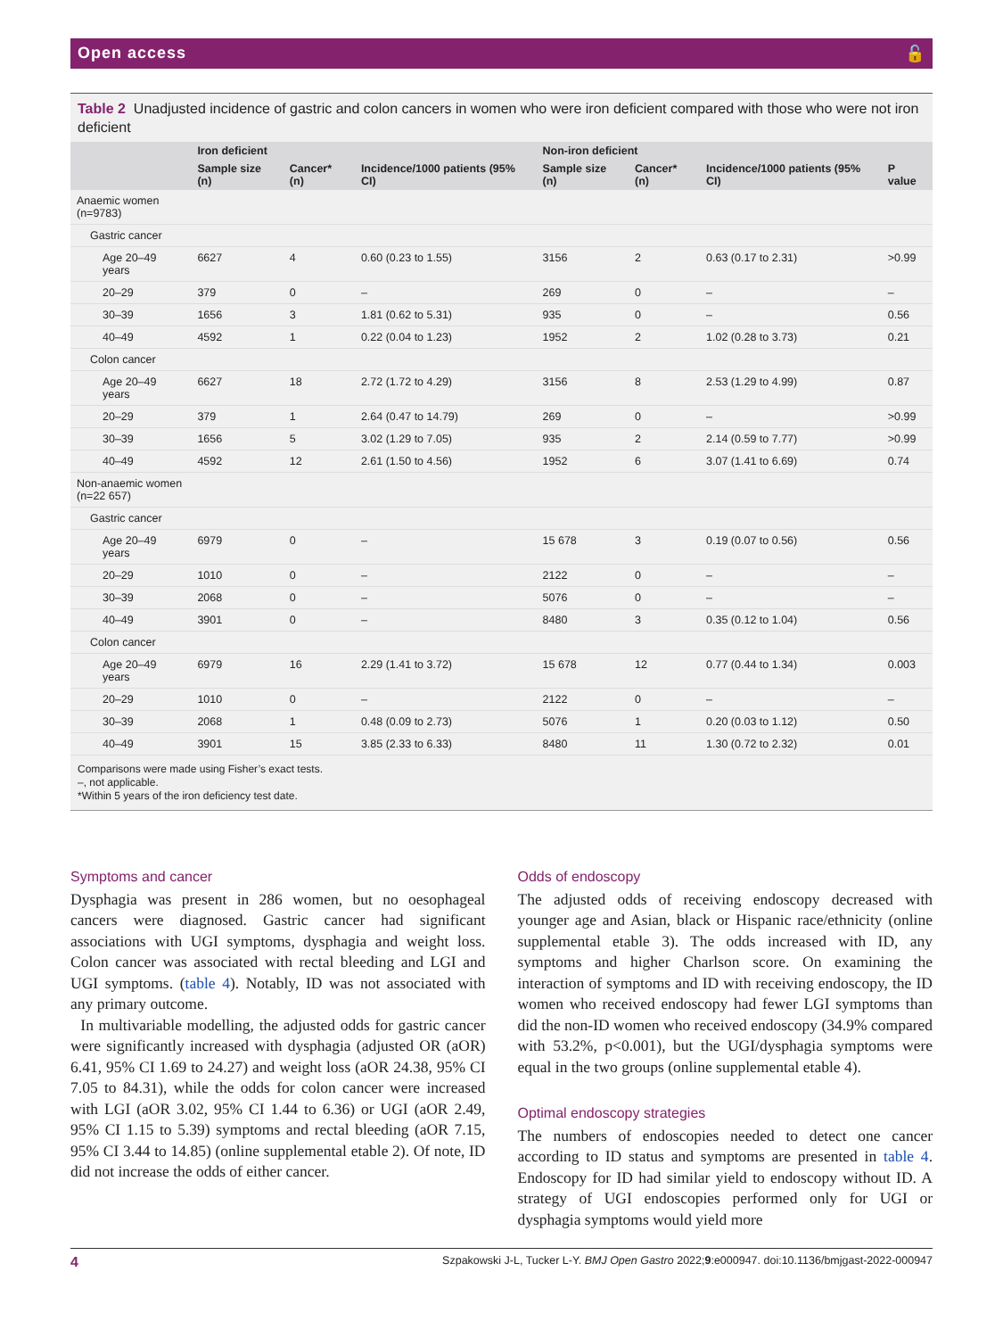Open access 🔓
Table 2 Unadjusted incidence of gastric and colon cancers in women who were iron deficient compared with those who were not iron deficient
| | Iron deficient | | | Non-iron deficient | | | |
| --- | --- | --- | --- | --- | --- | --- | --- |
| | Sample size (n) | Cancer* (n) | Incidence/1000 patients (95% CI) | Sample size (n) | Cancer* (n) | Incidence/1000 patients (95% CI) | P value |
| Anaemic women (n=9783) | | | | | | | |
| Gastric cancer | | | | | | | |
| Age 20–49 years | 6627 | 4 | 0.60 (0.23 to 1.55) | 3156 | 2 | 0.63 (0.17 to 2.31) | >0.99 |
| 20–29 | 379 | 0 | – | 269 | 0 | – | – |
| 30–39 | 1656 | 3 | 1.81 (0.62 to 5.31) | 935 | 0 | – | 0.56 |
| 40–49 | 4592 | 1 | 0.22 (0.04 to 1.23) | 1952 | 2 | 1.02 (0.28 to 3.73) | 0.21 |
| Colon cancer | | | | | | | |
| Age 20–49 years | 6627 | 18 | 2.72 (1.72 to 4.29) | 3156 | 8 | 2.53 (1.29 to 4.99) | 0.87 |
| 20–29 | 379 | 1 | 2.64 (0.47 to 14.79) | 269 | 0 | – | >0.99 |
| 30–39 | 1656 | 5 | 3.02 (1.29 to 7.05) | 935 | 2 | 2.14 (0.59 to 7.77) | >0.99 |
| 40–49 | 4592 | 12 | 2.61 (1.50 to 4.56) | 1952 | 6 | 3.07 (1.41 to 6.69) | 0.74 |
| Non-anaemic women (n=22 657) | | | | | | | |
| Gastric cancer | | | | | | | |
| Age 20–49 years | 6979 | 0 | – | 15 678 | 3 | 0.19 (0.07 to 0.56) | 0.56 |
| 20–29 | 1010 | 0 | – | 2122 | 0 | – | – |
| 30–39 | 2068 | 0 | – | 5076 | 0 | – | – |
| 40–49 | 3901 | 0 | – | 8480 | 3 | 0.35 (0.12 to 1.04) | 0.56 |
| Colon cancer | | | | | | | |
| Age 20–49 years | 6979 | 16 | 2.29 (1.41 to 3.72) | 15 678 | 12 | 0.77 (0.44 to 1.34) | 0.003 |
| 20–29 | 1010 | 0 | – | 2122 | 0 | – | – |
| 30–39 | 2068 | 1 | 0.48 (0.09 to 2.73) | 5076 | 1 | 0.20 (0.03 to 1.12) | 0.50 |
| 40–49 | 3901 | 15 | 3.85 (2.33 to 6.33) | 8480 | 11 | 1.30 (0.72 to 2.32) | 0.01 |
Comparisons were made using Fisher’s exact tests.
–, not applicable.
*Within 5 years of the iron deficiency test date.
Symptoms and cancer
Dysphagia was present in 286 women, but no oesophageal cancers were diagnosed. Gastric cancer had significant associations with UGI symptoms, dysphagia and weight loss. Colon cancer was associated with rectal bleeding and LGI and UGI symptoms. (table 4). Notably, ID was not associated with any primary outcome.
In multivariable modelling, the adjusted odds for gastric cancer were significantly increased with dysphagia (adjusted OR (aOR) 6.41, 95% CI 1.69 to 24.27) and weight loss (aOR 24.38, 95% CI 7.05 to 84.31), while the odds for colon cancer were increased with LGI (aOR 3.02, 95% CI 1.44 to 6.36) or UGI (aOR 2.49, 95% CI 1.15 to 5.39) symptoms and rectal bleeding (aOR 7.15, 95% CI 3.44 to 14.85) (online supplemental etable 2). Of note, ID did not increase the odds of either cancer.
Odds of endoscopy
The adjusted odds of receiving endoscopy decreased with younger age and Asian, black or Hispanic race/ethnicity (online supplemental etable 3). The odds increased with ID, any symptoms and higher Charlson score. On examining the interaction of symptoms and ID with receiving endoscopy, the ID women who received endoscopy had fewer LGI symptoms than did the non-ID women who received endoscopy (34.9% compared with 53.2%, p<0.001), but the UGI/dysphagia symptoms were equal in the two groups (online supplemental etable 4).
Optimal endoscopy strategies
The numbers of endoscopies needed to detect one cancer according to ID status and symptoms are presented in table 4. Endoscopy for ID had similar yield to endoscopy without ID. A strategy of UGI endoscopies performed only for UGI or dysphagia symptoms would yield more
4 Szpakowski J-L, Tucker L-Y. BMJ Open Gastro 2022;9:e000947. doi:10.1136/bmjgast-2022-000947